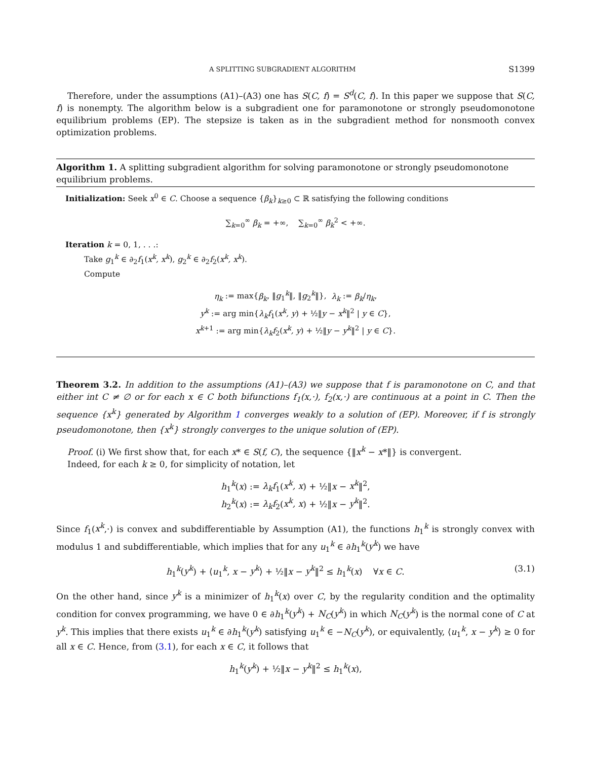A SPLITTING SUBGRADIENT ALGORITHM S1399
Therefore, under the assumptions (A1)–(A3) one has S(C, f) = S<sup>d</sup>(C, f). In this paper we suppose that S(C, f) is nonempty. The algorithm below is a subgradient one for paramonotone or strongly pseudomonotone equilibrium problems (EP). The stepsize is taken as in the subgradient method for nonsmooth convex optimization problems.
Algorithm 1. A splitting subgradient algorithm for solving paramonotone or strongly pseudomonotone equilibrium problems.
Initialization: Seek x<sup>0</sup> ∈ C. Choose a sequence {β<sub>k</sub>}<sub>k≥0</sub> ⊂ ℝ satisfying the following conditions
∑<sub>k=0</sub><sup>∞</sup> β<sub>k</sub> = +∞, ∑<sub>k=0</sub><sup>∞</sup> β<sub>k</sub><sup>2</sup> < +∞.
Iteration k = 0, 1, . . .:
Take g<sub>1</sub><sup>k</sup> ∈ ∂<sub>2</sub>f<sub>1</sub>(x<sup>k</sup>, x<sup>k</sup>), g<sub>2</sub><sup>k</sup> ∈ ∂<sub>2</sub>f<sub>2</sub>(x<sup>k</sup>, x<sup>k</sup>).
Compute
η<sub>k</sub> := max{β<sub>k</sub>, ‖g<sub>1</sub><sup>k</sup>‖, ‖g<sub>2</sub><sup>k</sup>‖}, λ<sub>k</sub> := β<sub>k</sub>/η<sub>k</sub>,
y<sup>k</sup> := arg min{λ<sub>k</sub>f<sub>1</sub>(x<sup>k</sup>, y) + ½‖y − x<sup>k</sup>‖<sup>2</sup> | y ∈ C},
x<sup>k+1</sup> := arg min{λ<sub>k</sub>f<sub>2</sub>(x<sup>k</sup>, y) + ½‖y − y<sup>k</sup>‖<sup>2</sup> | y ∈ C}.
Theorem 3.2. In addition to the assumptions (A1)–(A3) we suppose that f is paramonotone on C, and that either int C ≠ ∅ or for each x ∈ C both bifunctions f<sub>1</sub>(x,·), f<sub>2</sub>(x,·) are continuous at a point in C. Then the sequence {x<sup>k</sup>} generated by Algorithm 1 converges weakly to a solution of (EP). Moreover, if f is strongly pseudomonotone, then {x<sup>k</sup>} strongly converges to the unique solution of (EP).
Proof. (i) We first show that, for each x* ∈ S(f, C), the sequence {‖x<sup>k</sup> − x*‖} is convergent.
Indeed, for each k ≥ 0, for simplicity of notation, let
h<sub>1</sub><sup>k</sup>(x) := λ<sub>k</sub>f<sub>1</sub>(x<sup>k</sup>, x) + ½‖x − x<sup>k</sup>‖<sup>2</sup>,
h<sub>2</sub><sup>k</sup>(x) := λ<sub>k</sub>f<sub>2</sub>(x<sup>k</sup>, x) + ½‖x − y<sup>k</sup>‖<sup>2</sup>.
Since f<sub>1</sub>(x<sup>k</sup>,·) is convex and subdifferentiable by Assumption (A1), the functions h<sub>1</sub><sup>k</sup> is strongly convex with modulus 1 and subdifferentiable, which implies that for any u<sub>1</sub><sup>k</sup> ∈ ∂h<sub>1</sub><sup>k</sup>(y<sup>k</sup>) we have
h<sub>1</sub><sup>k</sup>(y<sup>k</sup>) + ⟨u<sub>1</sub><sup>k</sup>, x − y<sup>k</sup>⟩ + ½‖x − y<sup>k</sup>‖<sup>2</sup> ≤ h<sub>1</sub><sup>k</sup>(x) ∀x ∈ C. (3.1)
On the other hand, since y<sup>k</sup> is a minimizer of h<sub>1</sub><sup>k</sup>(x) over C, by the regularity condition and the optimality condition for convex programming, we have 0 ∈ ∂h<sub>1</sub><sup>k</sup>(y<sup>k</sup>) + N<sub>C</sub>(y<sup>k</sup>) in which N<sub>C</sub>(y<sup>k</sup>) is the normal cone of C at y<sup>k</sup>. This implies that there exists u<sub>1</sub><sup>k</sup> ∈ ∂h<sub>1</sub><sup>k</sup>(y<sup>k</sup>) satisfying u<sub>1</sub><sup>k</sup> ∈ −N<sub>C</sub>(y<sup>k</sup>), or equivalently, ⟨u<sub>1</sub><sup>k</sup>, x − y<sup>k</sup>⟩ ≥ 0 for all x ∈ C. Hence, from (3.1), for each x ∈ C, it follows that
h<sub>1</sub><sup>k</sup>(y<sup>k</sup>) + ½‖x − y<sup>k</sup>‖<sup>2</sup> ≤ h<sub>1</sub><sup>k</sup>(x),